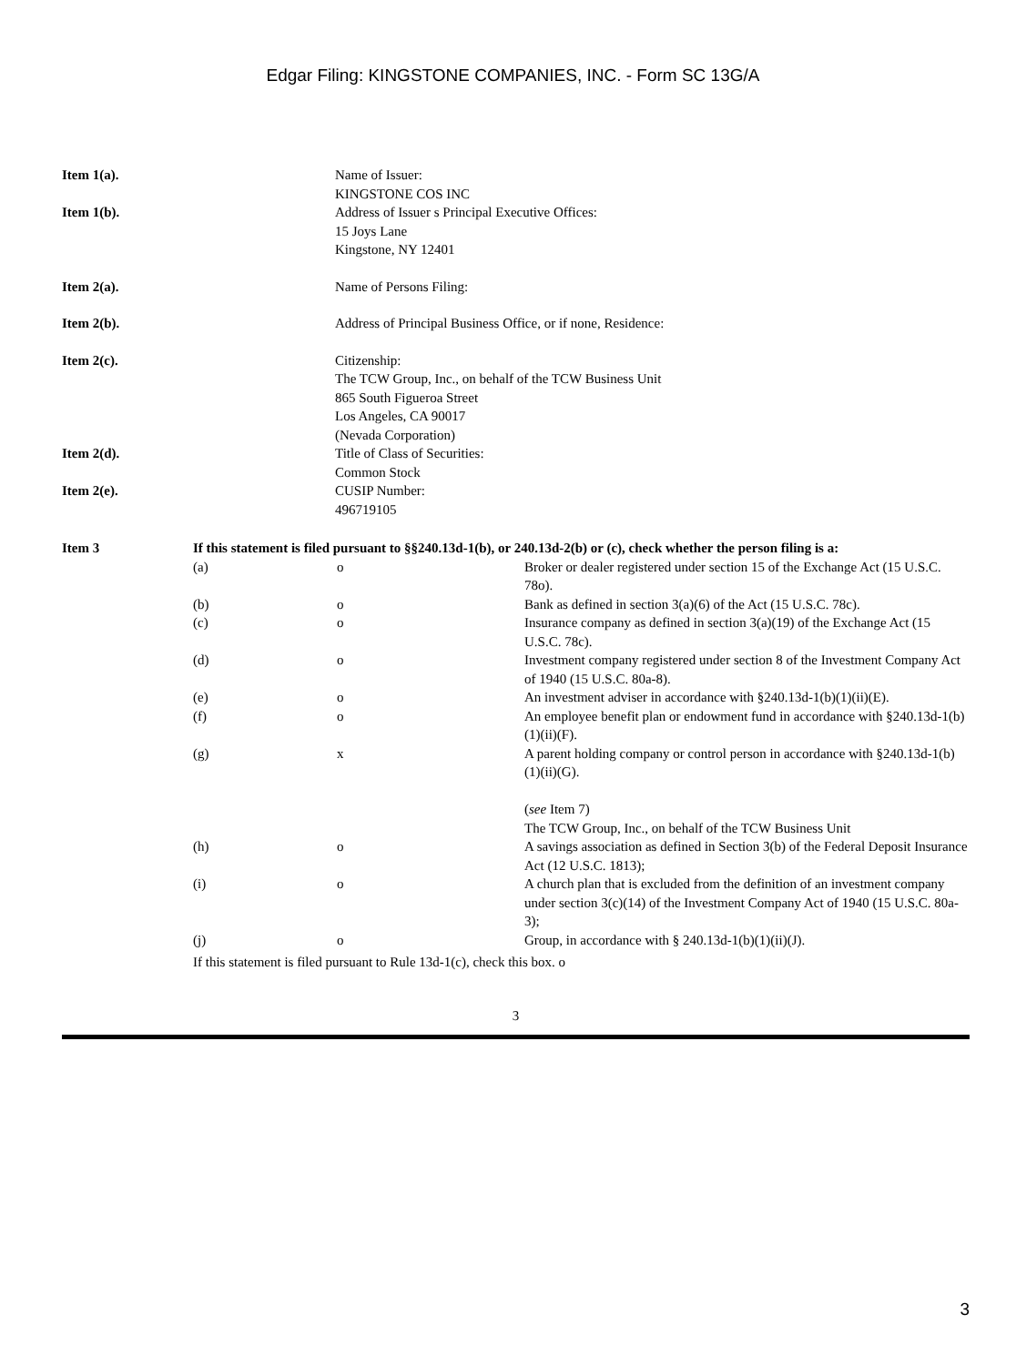Edgar Filing: KINGSTONE COMPANIES, INC. - Form SC 13G/A
| Item 1(a). | Name of Issuer: KINGSTONE COS INC |
| Item 1(b). | Address of Issuer s Principal Executive Offices: 15 Joys Lane Kingstone, NY 12401 |
| Item 2(a). | Name of Persons Filing: |
| Item 2(b). | Address of Principal Business Office, or if none, Residence: |
| Item 2(c). | Citizenship: The TCW Group, Inc., on behalf of the TCW Business Unit 865 South Figueroa Street Los Angeles, CA 90017 (Nevada Corporation) |
| Item 2(d). | Title of Class of Securities: Common Stock |
| Item 2(e). | CUSIP Number: 496719105 |
| Item 3 | If this statement is filed pursuant to §§240.13d-1(b), or 240.13d-2(b) or (c), check whether the person filing is a: | | |
| | (a) | o | Broker or dealer registered under section 15 of the Exchange Act (15 U.S.C. 78o). |
| | (b) | o | Bank as defined in section 3(a)(6) of the Act (15 U.S.C. 78c). |
| | (c) | o | Insurance company as defined in section 3(a)(19) of the Exchange Act (15 U.S.C. 78c). |
| | (d) | o | Investment company registered under section 8 of the Investment Company Act of 1940 (15 U.S.C. 80a-8). |
| | (e) | o | An investment adviser in accordance with §240.13d-1(b)(1)(ii)(E). |
| | (f) | o | An employee benefit plan or endowment fund in accordance with §240.13d-1(b)(1)(ii)(F). |
| | (g) | x | A parent holding company or control person in accordance with §240.13d-1(b)(1)(ii)(G). ( see Item 7) The TCW Group, Inc., on behalf of the TCW Business Unit |
| | (h) | o | A savings association as defined in Section 3(b) of the Federal Deposit Insurance Act (12 U.S.C. 1813); |
| | (i) | o | A church plan that is excluded from the definition of an investment company under section 3(c)(14) of the Investment Company Act of 1940 (15 U.S.C. 80a-3); |
| | (j) | o | Group, in accordance with § 240.13d-1(b)(1)(ii)(J). |
| | If this statement is filed pursuant to Rule 13d-1(c), check this box. o | | |
3
3